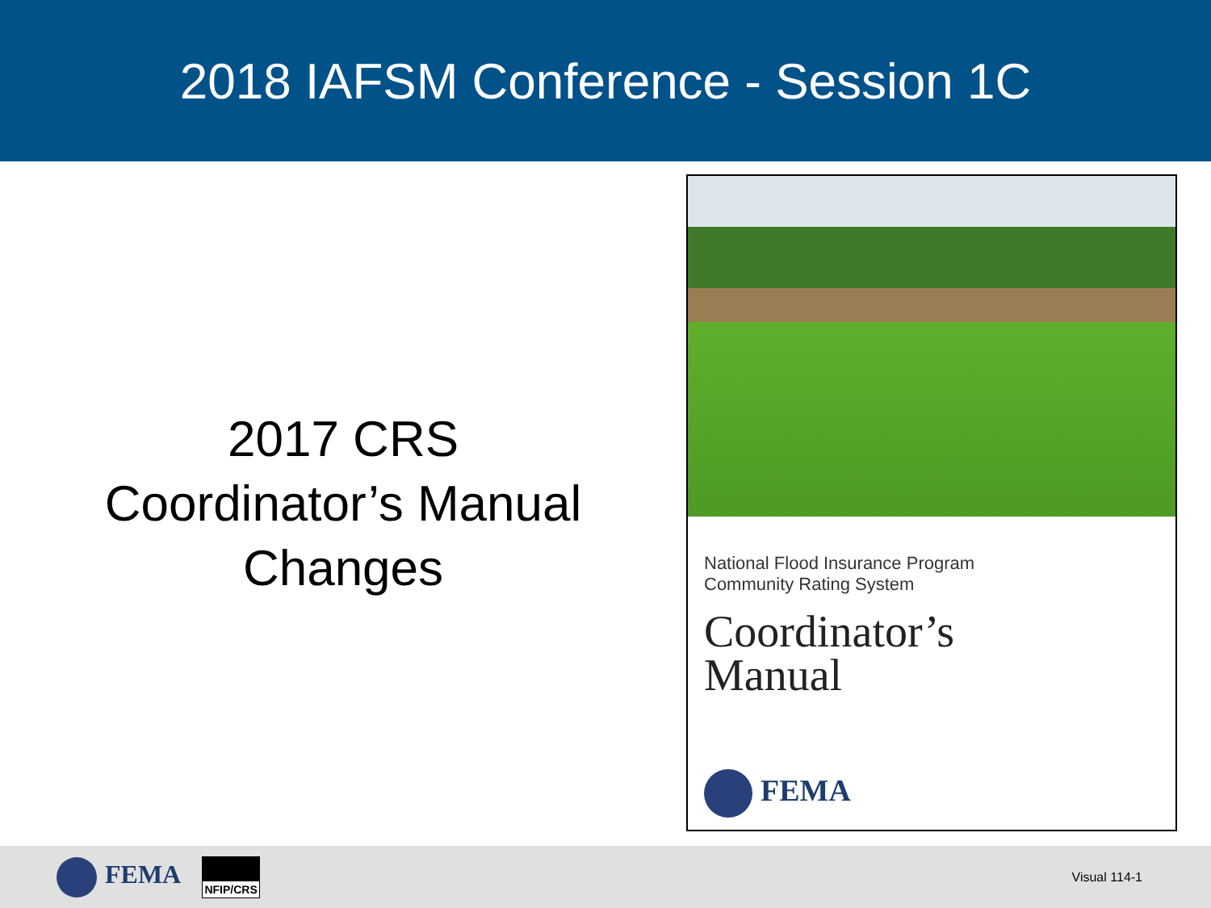2018 IAFSM Conference - Session 1C
2017 CRS
Coordinator’s Manual
Changes
National Flood Insurance Program
Community Rating System
Coordinator’s
Manual
FEMA
FEMA NFIP/CRS
Visual 114-1